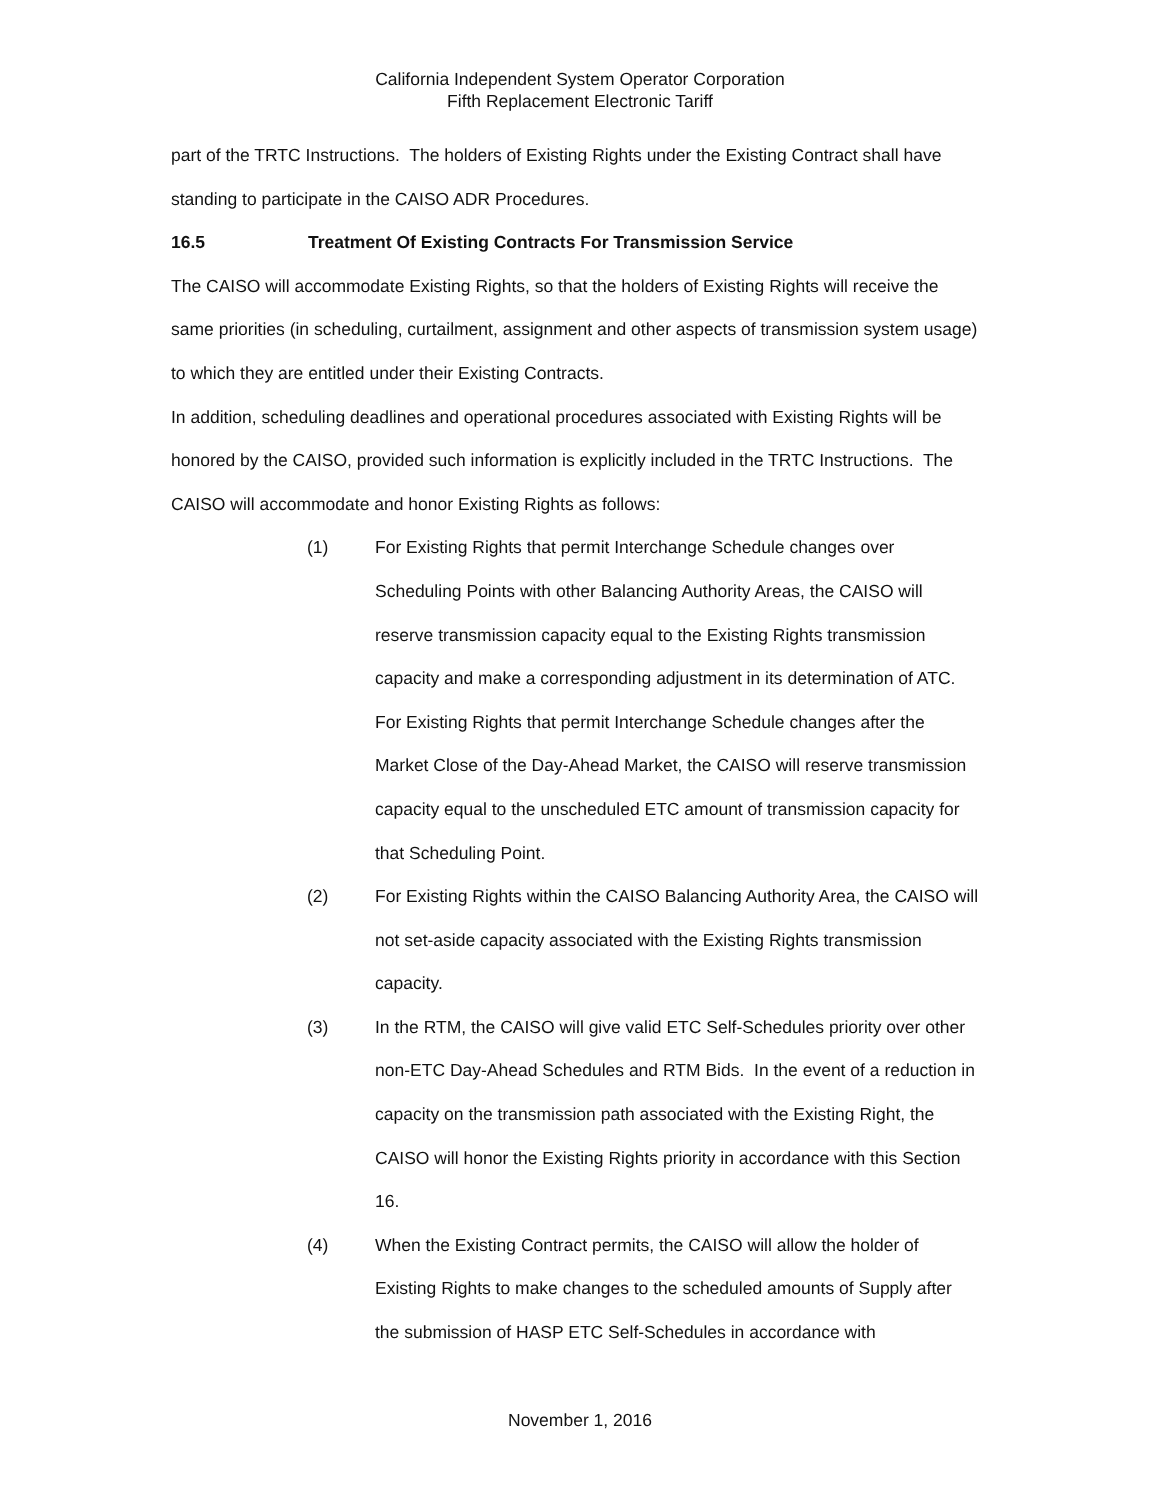California Independent System Operator Corporation
Fifth Replacement Electronic Tariff
part of the TRTC Instructions. The holders of Existing Rights under the Existing Contract shall have standing to participate in the CAISO ADR Procedures.
16.5 Treatment Of Existing Contracts For Transmission Service
The CAISO will accommodate Existing Rights, so that the holders of Existing Rights will receive the same priorities (in scheduling, curtailment, assignment and other aspects of transmission system usage) to which they are entitled under their Existing Contracts.
In addition, scheduling deadlines and operational procedures associated with Existing Rights will be honored by the CAISO, provided such information is explicitly included in the TRTC Instructions. The CAISO will accommodate and honor Existing Rights as follows:
(1) For Existing Rights that permit Interchange Schedule changes over Scheduling Points with other Balancing Authority Areas, the CAISO will reserve transmission capacity equal to the Existing Rights transmission capacity and make a corresponding adjustment in its determination of ATC. For Existing Rights that permit Interchange Schedule changes after the Market Close of the Day-Ahead Market, the CAISO will reserve transmission capacity equal to the unscheduled ETC amount of transmission capacity for that Scheduling Point.
(2) For Existing Rights within the CAISO Balancing Authority Area, the CAISO will not set-aside capacity associated with the Existing Rights transmission capacity.
(3) In the RTM, the CAISO will give valid ETC Self-Schedules priority over other non-ETC Day-Ahead Schedules and RTM Bids. In the event of a reduction in capacity on the transmission path associated with the Existing Right, the CAISO will honor the Existing Rights priority in accordance with this Section 16.
(4) When the Existing Contract permits, the CAISO will allow the holder of Existing Rights to make changes to the scheduled amounts of Supply after the submission of HASP ETC Self-Schedules in accordance with
November 1, 2016